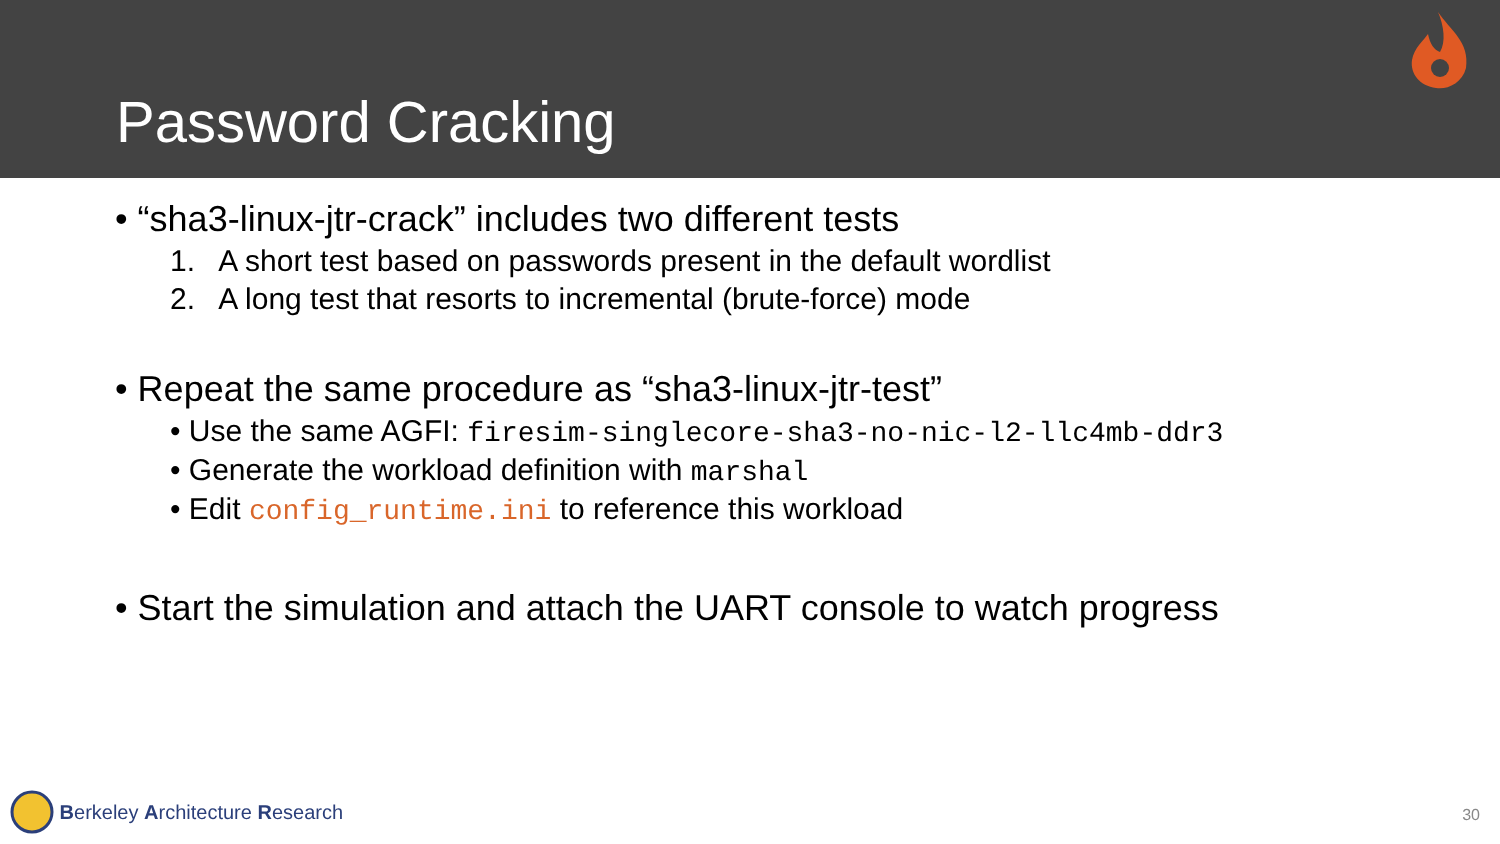Password Cracking
• “sha3-linux-jtr-crack” includes two different tests
1. A short test based on passwords present in the default wordlist
2. A long test that resorts to incremental (brute-force) mode
• Repeat the same procedure as “sha3-linux-jtr-test”
• Use the same AGFI: firesim-singlecore-sha3-no-nic-l2-llc4mb-ddr3
• Generate the workload definition with marshal
• Edit config_runtime.ini to reference this workload
• Start the simulation and attach the UART console to watch progress
Berkeley A rchitecture R esearch
30